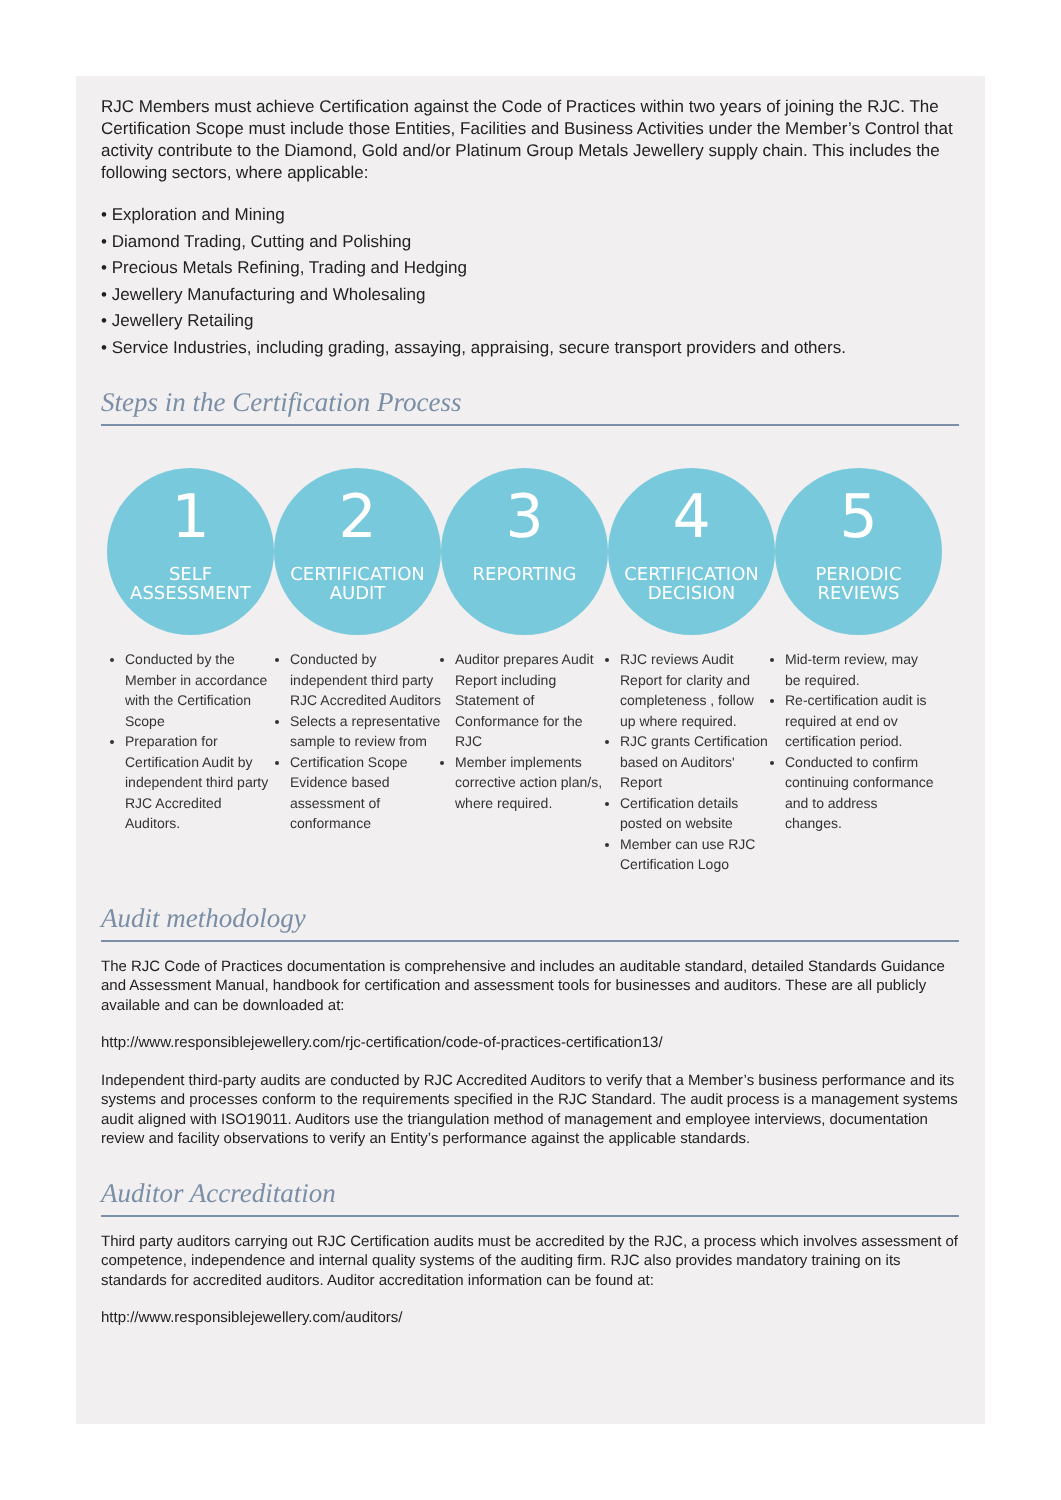RJC Members must achieve Certification against the Code of Practices within two years of joining the RJC. The Certification Scope must include those Entities, Facilities and Business Activities under the Member’s Control that activity contribute to the Diamond, Gold and/or Platinum Group Metals Jewellery supply chain. This includes the following sectors, where applicable:
• Exploration and Mining
• Diamond Trading, Cutting and Polishing
• Precious Metals Refining, Trading and Hedging
• Jewellery Manufacturing and Wholesaling
• Jewellery Retailing
• Service Industries, including grading, assaying, appraising, secure transport providers and others.
Steps in the Certification Process
1
SELF
ASSESSMENT
2
CERTIFICATION
AUDIT
3
REPORTING
4
CERTIFICATION
DECISION
5
PERIODIC
REVIEWS
Conducted by the Member in accordance with the Certification Scope
Preparation for Certification Audit by independent third party RJC Accredited Auditors.
Conducted by independent third party RJC Accredited Auditors
Selects a representative sample to review from
Certification Scope Evidence based assessment of conformance
Auditor prepares Audit Report including Statement of Conformance for the RJC
Member implements corrective action plan/s, where required.
RJC reviews Audit Report for clarity and completeness , follow up where required.
RJC grants Certification based on Auditors' Report
Certification details posted on website
Member can use RJC Certification Logo
Mid-term review, may be required.
Re-certification audit is required at end ov certification period.
Conducted to confirm continuing conformance and to address changes.
Audit methodology
The RJC Code of Practices documentation is comprehensive and includes an auditable standard, detailed Standards Guidance and Assessment Manual, handbook for certification and assessment tools for businesses and auditors. These are all publicly available and can be downloaded at:
http://www.responsiblejewellery.com/rjc-certification/code-of-practices-certification13/
Independent third-party audits are conducted by RJC Accredited Auditors to verify that a Member’s business performance and its systems and processes conform to the requirements specified in the RJC Standard. The audit process is a management systems audit aligned with ISO19011. Auditors use the triangulation method of management and employee interviews, documentation review and facility observations to verify an Entity’s performance against the applicable standards.
Auditor Accreditation
Third party auditors carrying out RJC Certification audits must be accredited by the RJC, a process which involves assessment of competence, independence and internal quality systems of the auditing firm. RJC also provides mandatory training on its standards for accredited auditors. Auditor accreditation information can be found at:
http://www.responsiblejewellery.com/auditors/